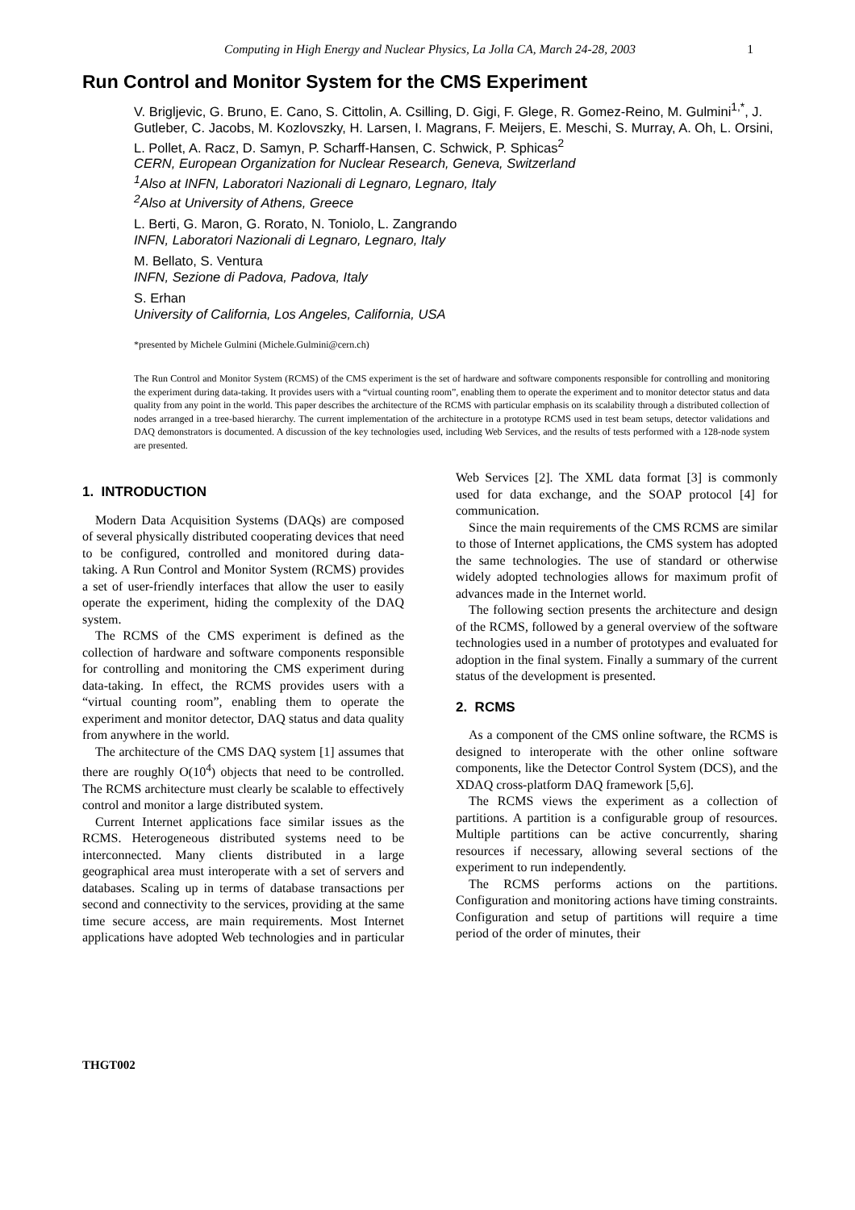Computing in High Energy and Nuclear Physics, La Jolla CA, March 24-28, 2003 1
Run Control and Monitor System for the CMS Experiment
V. Brigljevic, G. Bruno, E. Cano, S. Cittolin, A. Csilling, D. Gigi, F. Glege, R. Gomez-Reino, M. Gulmini<sup>1,*</sup>, J. Gutleber, C. Jacobs, M. Kozlovszky, H. Larsen, I. Magrans, F. Meijers, E. Meschi, S. Murray, A. Oh, L. Orsini, L. Pollet, A. Racz, D. Samyn, P. Scharff-Hansen, C. Schwick, P. Sphicas<sup>2</sup>
CERN, European Organization for Nuclear Research, Geneva, Switzerland
<sup>1</sup> Also at INFN, Laboratori Nazionali di Legnaro, Legnaro, Italy
<sup>2</sup> Also at University of Athens, Greece
L. Berti, G. Maron, G. Rorato, N. Toniolo, L. Zangrando
INFN, Laboratori Nazionali di Legnaro, Legnaro, Italy
M. Bellato, S. Ventura
INFN, Sezione di Padova, Padova, Italy
S. Erhan
University of California, Los Angeles, California, USA
*presented by Michele Gulmini (Michele.Gulmini@cern.ch)
The Run Control and Monitor System (RCMS) of the CMS experiment is the set of hardware and software components responsible for controlling and monitoring the experiment during data-taking. It provides users with a “virtual counting room”, enabling them to operate the experiment and to monitor detector status and data quality from any point in the world. This paper describes the architecture of the RCMS with particular emphasis on its scalability through a distributed collection of nodes arranged in a tree-based hierarchy. The current implementation of the architecture in a prototype RCMS used in test beam setups, detector validations and DAQ demonstrators is documented. A discussion of the key technologies used, including Web Services, and the results of tests performed with a 128-node system are presented.
1. INTRODUCTION
Modern Data Acquisition Systems (DAQs) are composed of several physically distributed cooperating devices that need to be configured, controlled and monitored during data-taking. A Run Control and Monitor System (RCMS) provides a set of user-friendly interfaces that allow the user to easily operate the experiment, hiding the complexity of the DAQ system.
The RCMS of the CMS experiment is defined as the collection of hardware and software components responsible for controlling and monitoring the CMS experiment during data-taking. In effect, the RCMS provides users with a “virtual counting room”, enabling them to operate the experiment and monitor detector, DAQ status and data quality from anywhere in the world.
The architecture of the CMS DAQ system [1] assumes that there are roughly O(10<sup>4</sup>) objects that need to be controlled. The RCMS architecture must clearly be scalable to effectively control and monitor a large distributed system.
Current Internet applications face similar issues as the RCMS. Heterogeneous distributed systems need to be interconnected. Many clients distributed in a large geographical area must interoperate with a set of servers and databases. Scaling up in terms of database transactions per second and connectivity to the services, providing at the same time secure access, are main requirements. Most Internet applications have adopted Web technologies and in particular Web Services [2]. The XML data format [3] is commonly used for data exchange, and the SOAP protocol [4] for communication.
Since the main requirements of the CMS RCMS are similar to those of Internet applications, the CMS system has adopted the same technologies. The use of standard or otherwise widely adopted technologies allows for maximum profit of advances made in the Internet world.
The following section presents the architecture and design of the RCMS, followed by a general overview of the software technologies used in a number of prototypes and evaluated for adoption in the final system. Finally a summary of the current status of the development is presented.
2. RCMS
As a component of the CMS online software, the RCMS is designed to interoperate with the other online software components, like the Detector Control System (DCS), and the XDAQ cross-platform DAQ framework [5,6].
The RCMS views the experiment as a collection of partitions. A partition is a configurable group of resources. Multiple partitions can be active concurrently, sharing resources if necessary, allowing several sections of the experiment to run independently.
The RCMS performs actions on the partitions. Configuration and monitoring actions have timing constraints. Configuration and setup of partitions will require a time period of the order of minutes, their
THGT002